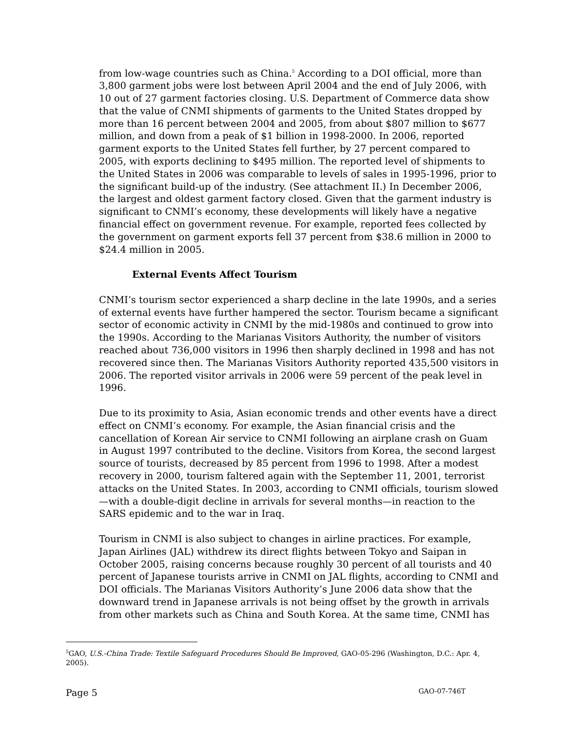from low-wage countries such as China.<sup>5</sup> According to a DOI official, more than 3,800 garment jobs were lost between April 2004 and the end of July 2006, with 10 out of 27 garment factories closing. U.S. Department of Commerce data show that the value of CNMI shipments of garments to the United States dropped by more than 16 percent between 2004 and 2005, from about $807 million to $677 million, and down from a peak of $1 billion in 1998-2000. In 2006, reported garment exports to the United States fell further, by 27 percent compared to 2005, with exports declining to $495 million. The reported level of shipments to the United States in 2006 was comparable to levels of sales in 1995-1996, prior to the significant build-up of the industry. (See attachment II.) In December 2006, the largest and oldest garment factory closed. Given that the garment industry is significant to CNMI’s economy, these developments will likely have a negative financial effect on government revenue. For example, reported fees collected by the government on garment exports fell 37 percent from $38.6 million in 2000 to $24.4 million in 2005.
External Events Affect Tourism
CNMI’s tourism sector experienced a sharp decline in the late 1990s, and a series of external events have further hampered the sector. Tourism became a significant sector of economic activity in CNMI by the mid-1980s and continued to grow into the 1990s. According to the Marianas Visitors Authority, the number of visitors reached about 736,000 visitors in 1996 then sharply declined in 1998 and has not recovered since then. The Marianas Visitors Authority reported 435,500 visitors in 2006. The reported visitor arrivals in 2006 were 59 percent of the peak level in 1996.
Due to its proximity to Asia, Asian economic trends and other events have a direct effect on CNMI’s economy. For example, the Asian financial crisis and the cancellation of Korean Air service to CNMI following an airplane crash on Guam in August 1997 contributed to the decline. Visitors from Korea, the second largest source of tourists, decreased by 85 percent from 1996 to 1998. After a modest recovery in 2000, tourism faltered again with the September 11, 2001, terrorist attacks on the United States. In 2003, according to CNMI officials, tourism slowed—with a double-digit decline in arrivals for several months—in reaction to the SARS epidemic and to the war in Iraq.
Tourism in CNMI is also subject to changes in airline practices. For example, Japan Airlines (JAL) withdrew its direct flights between Tokyo and Saipan in October 2005, raising concerns because roughly 30 percent of all tourists and 40 percent of Japanese tourists arrive in CNMI on JAL flights, according to CNMI and DOI officials. The Marianas Visitors Authority’s June 2006 data show that the downward trend in Japanese arrivals is not being offset by the growth in arrivals from other markets such as China and South Korea. At the same time, CNMI has
<sup>5</sup> GAO, U.S.-China Trade: Textile Safeguard Procedures Should Be Improved, GAO-05-296 (Washington, D.C.: Apr. 4, 2005).
Page 5 GAO-07-746T